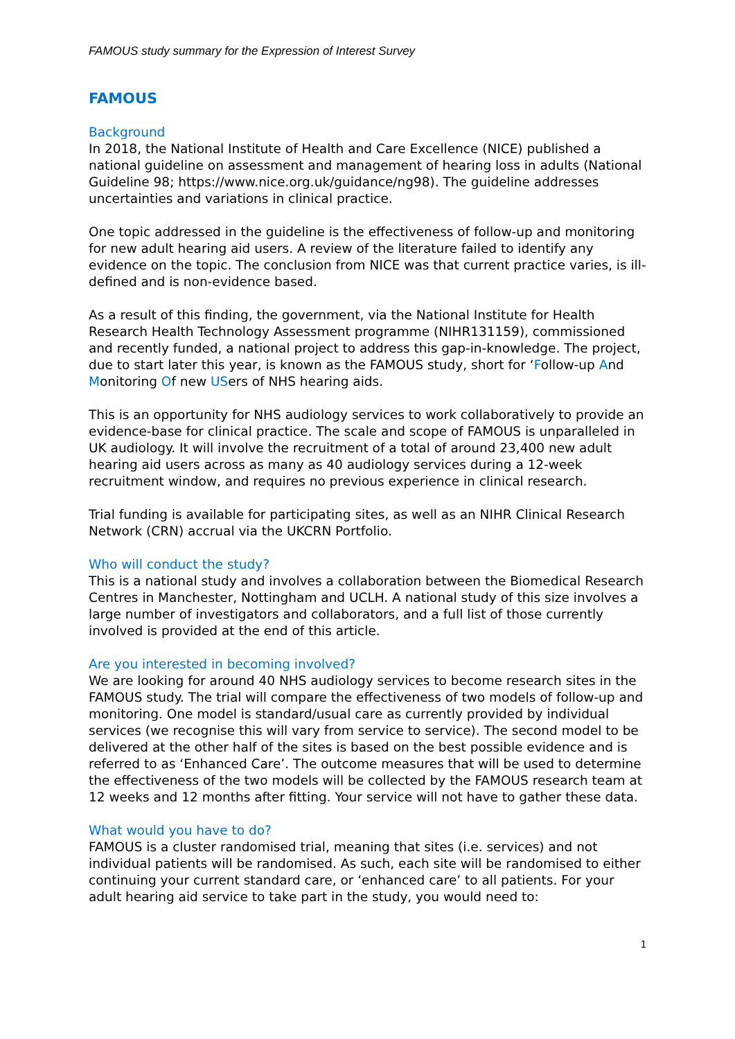FAMOUS study summary for the Expression of Interest Survey
FAMOUS
Background
In 2018, the National Institute of Health and Care Excellence (NICE) published a national guideline on assessment and management of hearing loss in adults (National Guideline 98; https://www.nice.org.uk/guidance/ng98). The guideline addresses uncertainties and variations in clinical practice.
One topic addressed in the guideline is the effectiveness of follow-up and monitoring for new adult hearing aid users. A review of the literature failed to identify any evidence on the topic. The conclusion from NICE was that current practice varies, is ill-defined and is non-evidence based.
As a result of this finding, the government, via the National Institute for Health Research Health Technology Assessment programme (NIHR131159), commissioned and recently funded, a national project to address this gap-in-knowledge. The project, due to start later this year, is known as the FAMOUS study, short for ‘Follow-up And Monitoring Of new USers of NHS hearing aids.
This is an opportunity for NHS audiology services to work collaboratively to provide an evidence-base for clinical practice. The scale and scope of FAMOUS is unparalleled in UK audiology. It will involve the recruitment of a total of around 23,400 new adult hearing aid users across as many as 40 audiology services during a 12-week recruitment window, and requires no previous experience in clinical research.
Trial funding is available for participating sites, as well as an NIHR Clinical Research Network (CRN) accrual via the UKCRN Portfolio.
Who will conduct the study?
This is a national study and involves a collaboration between the Biomedical Research Centres in Manchester, Nottingham and UCLH. A national study of this size involves a large number of investigators and collaborators, and a full list of those currently involved is provided at the end of this article.
Are you interested in becoming involved?
We are looking for around 40 NHS audiology services to become research sites in the FAMOUS study. The trial will compare the effectiveness of two models of follow-up and monitoring. One model is standard/usual care as currently provided by individual services (we recognise this will vary from service to service). The second model to be delivered at the other half of the sites is based on the best possible evidence and is referred to as ‘Enhanced Care’. The outcome measures that will be used to determine the effectiveness of the two models will be collected by the FAMOUS research team at 12 weeks and 12 months after fitting. Your service will not have to gather these data.
What would you have to do?
FAMOUS is a cluster randomised trial, meaning that sites (i.e. services) and not individual patients will be randomised. As such, each site will be randomised to either continuing your current standard care, or ‘enhanced care’ to all patients. For your adult hearing aid service to take part in the study, you would need to:
1